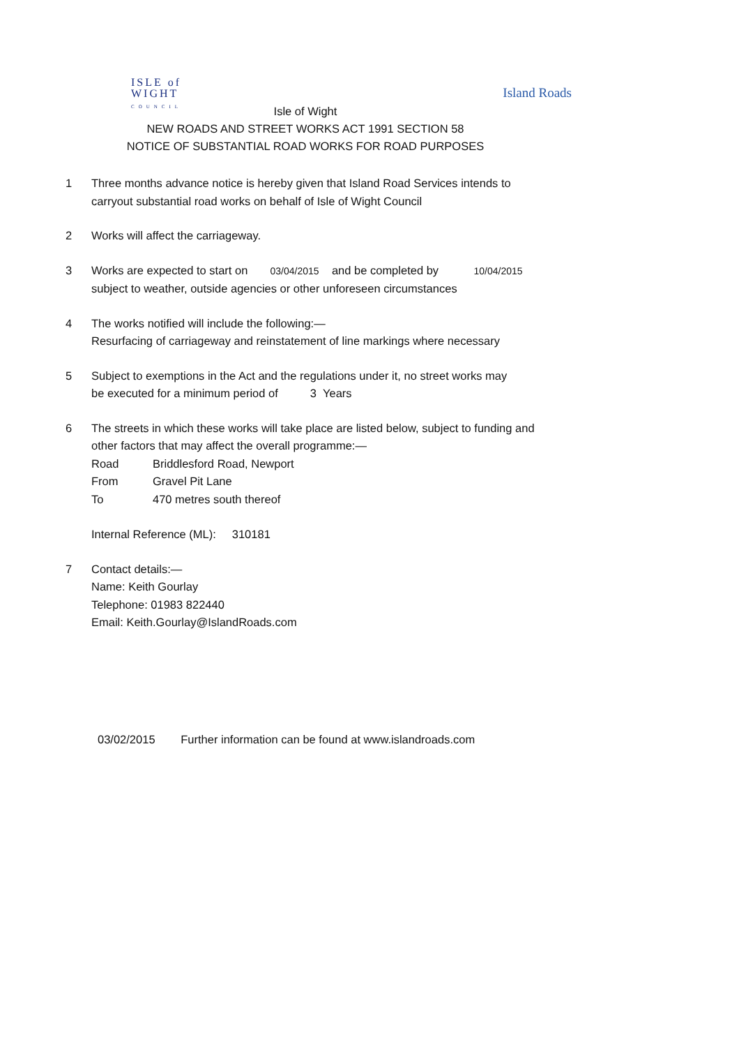ISLE of
WIGHT
COUNCIL
Island Roads
Isle of Wight
NEW ROADS AND STREET WORKS ACT 1991 SECTION 58
NOTICE OF SUBSTANTIAL ROAD WORKS FOR ROAD PURPOSES
1 Three months advance notice is hereby given that Island Road Services intends to
carryout substantial road works on behalf of Isle of Wight Council
2 Works will affect the carriageway.
3 Works are expected to start on 03/04/2015 and be completed by 10/04/2015
subject to weather, outside agencies or other unforeseen circumstances
4 The works notified will include the following:—
Resurfacing of carriageway and reinstatement of line markings where necessary
5 Subject to exemptions in the Act and the regulations under it, no street works may
be executed for a minimum period of 3 Years
6 The streets in which these works will take place are listed below, subject to funding and
other factors that may affect the overall programme:—
Road Briddlesford Road, Newport
From Gravel Pit Lane
To 470 metres south thereof
Internal Reference (ML): 310181
7 Contact details:—
Name: Keith Gourlay
Telephone: 01983 822440
Email: Keith.Gourlay@IslandRoads.com
03/02/2015 Further information can be found at www.islandroads.com